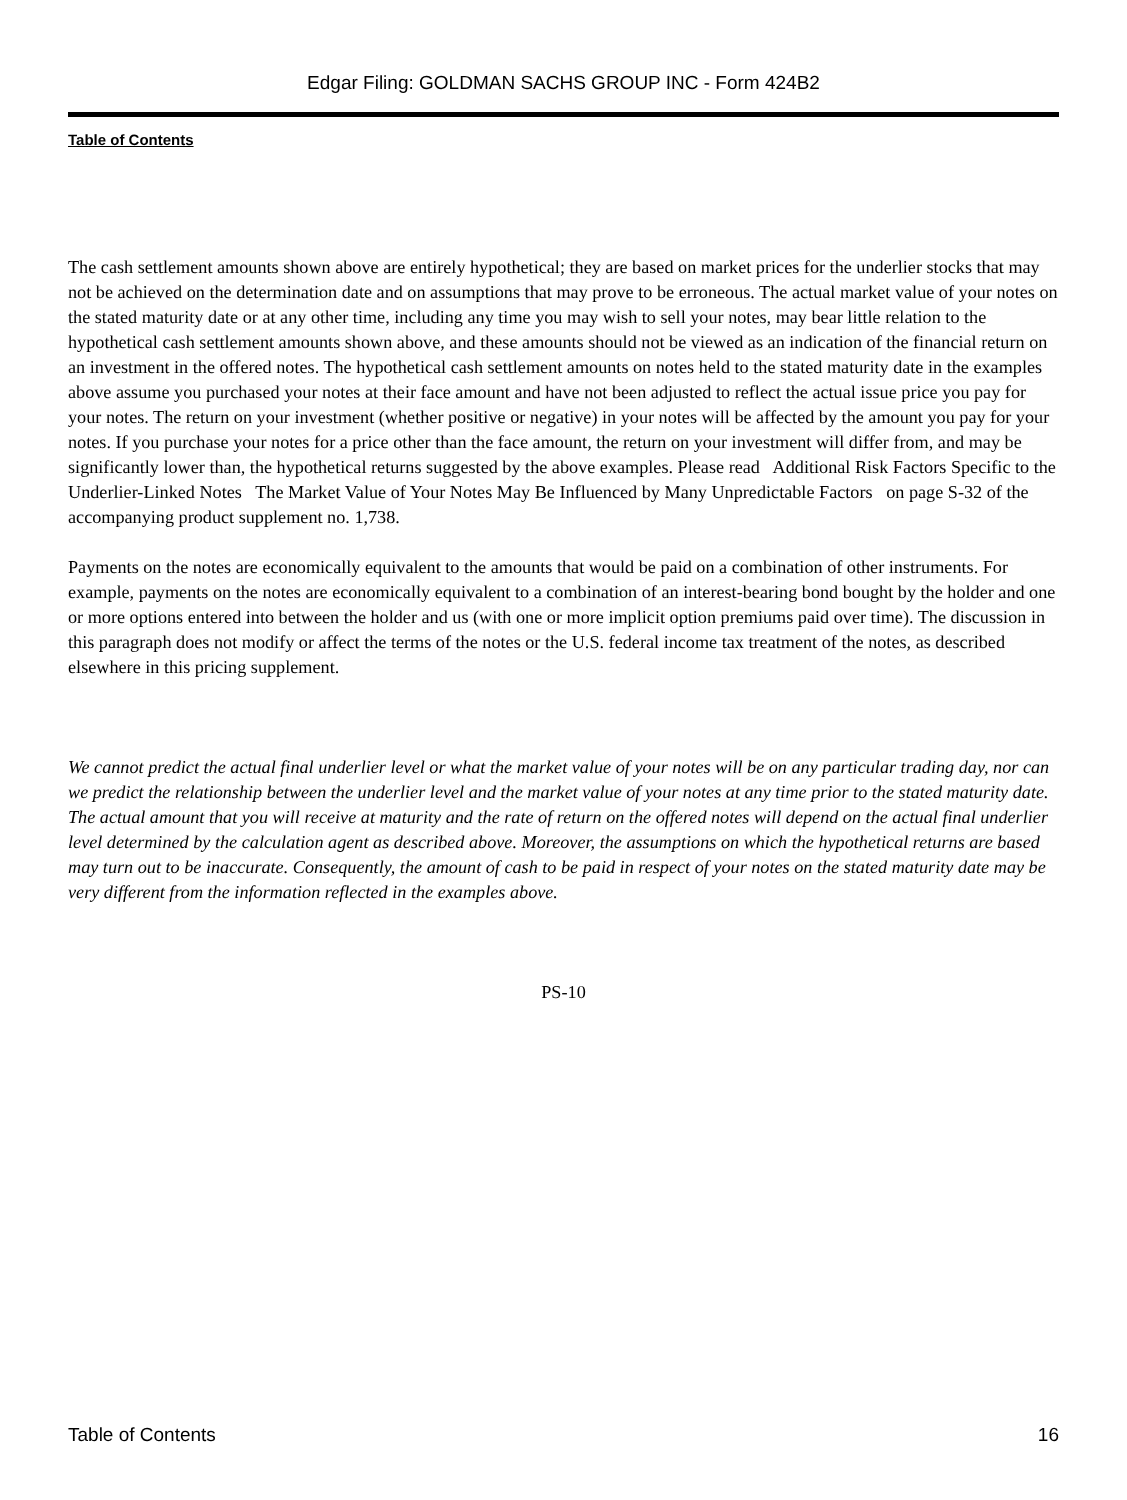Edgar Filing: GOLDMAN SACHS GROUP INC - Form 424B2
Table of Contents
The cash settlement amounts shown above are entirely hypothetical; they are based on market prices for the underlier stocks that may not be achieved on the determination date and on assumptions that may prove to be erroneous. The actual market value of your notes on the stated maturity date or at any other time, including any time you may wish to sell your notes, may bear little relation to the hypothetical cash settlement amounts shown above, and these amounts should not be viewed as an indication of the financial return on an investment in the offered notes. The hypothetical cash settlement amounts on notes held to the stated maturity date in the examples above assume you purchased your notes at their face amount and have not been adjusted to reflect the actual issue price you pay for your notes. The return on your investment (whether positive or negative) in your notes will be affected by the amount you pay for your notes. If you purchase your notes for a price other than the face amount, the return on your investment will differ from, and may be significantly lower than, the hypothetical returns suggested by the above examples. Please read Additional Risk Factors Specific to the Underlier-Linked Notes The Market Value of Your Notes May Be Influenced by Many Unpredictable Factors on page S-32 of the accompanying product supplement no. 1,738.
Payments on the notes are economically equivalent to the amounts that would be paid on a combination of other instruments. For example, payments on the notes are economically equivalent to a combination of an interest-bearing bond bought by the holder and one or more options entered into between the holder and us (with one or more implicit option premiums paid over time). The discussion in this paragraph does not modify or affect the terms of the notes or the U.S. federal income tax treatment of the notes, as described elsewhere in this pricing supplement.
We cannot predict the actual final underlier level or what the market value of your notes will be on any particular trading day, nor can we predict the relationship between the underlier level and the market value of your notes at any time prior to the stated maturity date. The actual amount that you will receive at maturity and the rate of return on the offered notes will depend on the actual final underlier level determined by the calculation agent as described above. Moreover, the assumptions on which the hypothetical returns are based may turn out to be inaccurate. Consequently, the amount of cash to be paid in respect of your notes on the stated maturity date may be very different from the information reflected in the examples above.
PS-10
Table of Contents 16